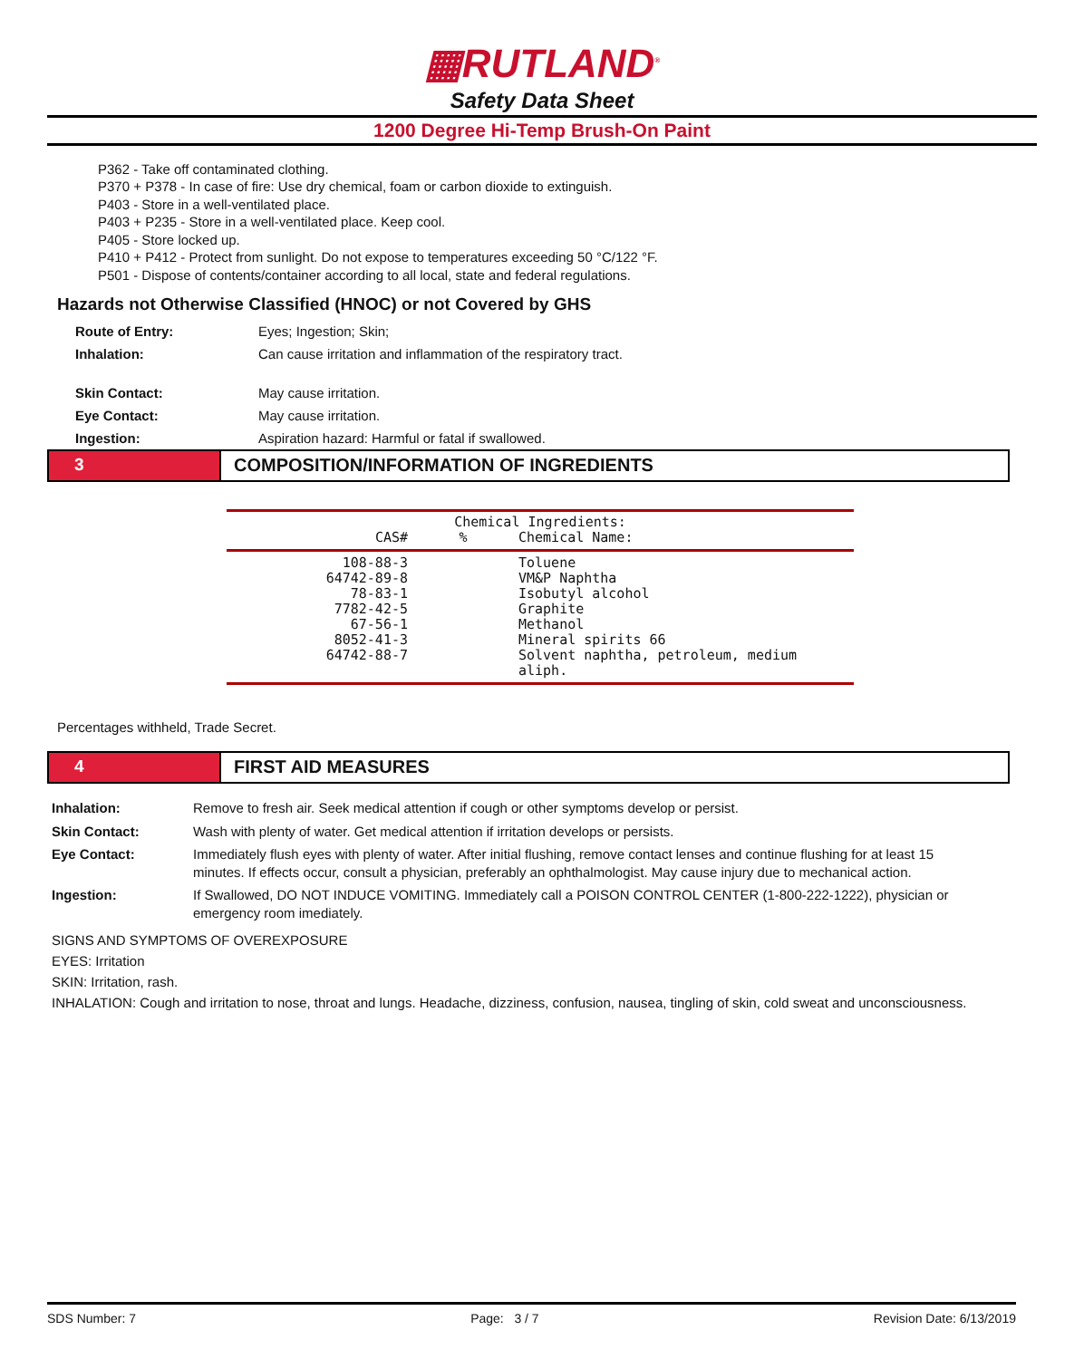▦RUTLAND<sup>®</sup>
Safety Data Sheet
1200 Degree Hi-Temp Brush-On Paint
P362 - Take off contaminated clothing.
P370 + P378 - In case of fire: Use dry chemical, foam or carbon dioxide to extinguish.
P403 - Store in a well-ventilated place.
P403 + P235 - Store in a well-ventilated place. Keep cool.
P405 - Store locked up.
P410 + P412 - Protect from sunlight. Do not expose to temperatures exceeding 50 °C/122 °F.
P501 - Dispose of contents/container according to all local, state and federal regulations.
Hazards not Otherwise Classified (HNOC) or not Covered by GHS
| Route of Entry: | Eyes; Ingestion; Skin; |
| Inhalation: | Can cause irritation and inflammation of the respiratory tract. |
| Skin Contact: | May cause irritation. |
| Eye Contact: | May cause irritation. |
| Ingestion: | Aspiration hazard: Harmful or fatal if swallowed. |
3 COMPOSITION/INFORMATION OF INGREDIENTS
| Chemical Ingredients: | | |
| --- | --- | --- |
| CAS# | % | Chemical Name: |
| 108-88-3 64742-89-8 78-83-1 7782-42-5 67-56-1 8052-41-3 64742-88-7 | | Toluene VM&P Naphtha Isobutyl alcohol Graphite Methanol Mineral spirits 66 Solvent naphtha, petroleum, medium aliph. |
Percentages withheld, Trade Secret.
4 FIRST AID MEASURES
| Inhalation: | Remove to fresh air. Seek medical attention if cough or other symptoms develop or persist. |
| Skin Contact: | Wash with plenty of water. Get medical attention if irritation develops or persists. |
| Eye Contact: | Immediately flush eyes with plenty of water. After initial flushing, remove contact lenses and continue flushing for at least 15 minutes. If effects occur, consult a physician, preferably an ophthalmologist. May cause injury due to mechanical action. |
| Ingestion: | If Swallowed, DO NOT INDUCE VOMITING. Immediately call a POISON CONTROL CENTER (1-800-222-1222), physician or emergency room imediately. |
SIGNS AND SYMPTOMS OF OVEREXPOSURE
EYES: Irritation
SKIN: Irritation, rash.
INHALATION: Cough and irritation to nose, throat and lungs. Headache, dizziness, confusion, nausea, tingling of skin, cold sweat and unconsciousness.
SDS Number: 7 Page: 3 / 7 Revision Date: 6/13/2019